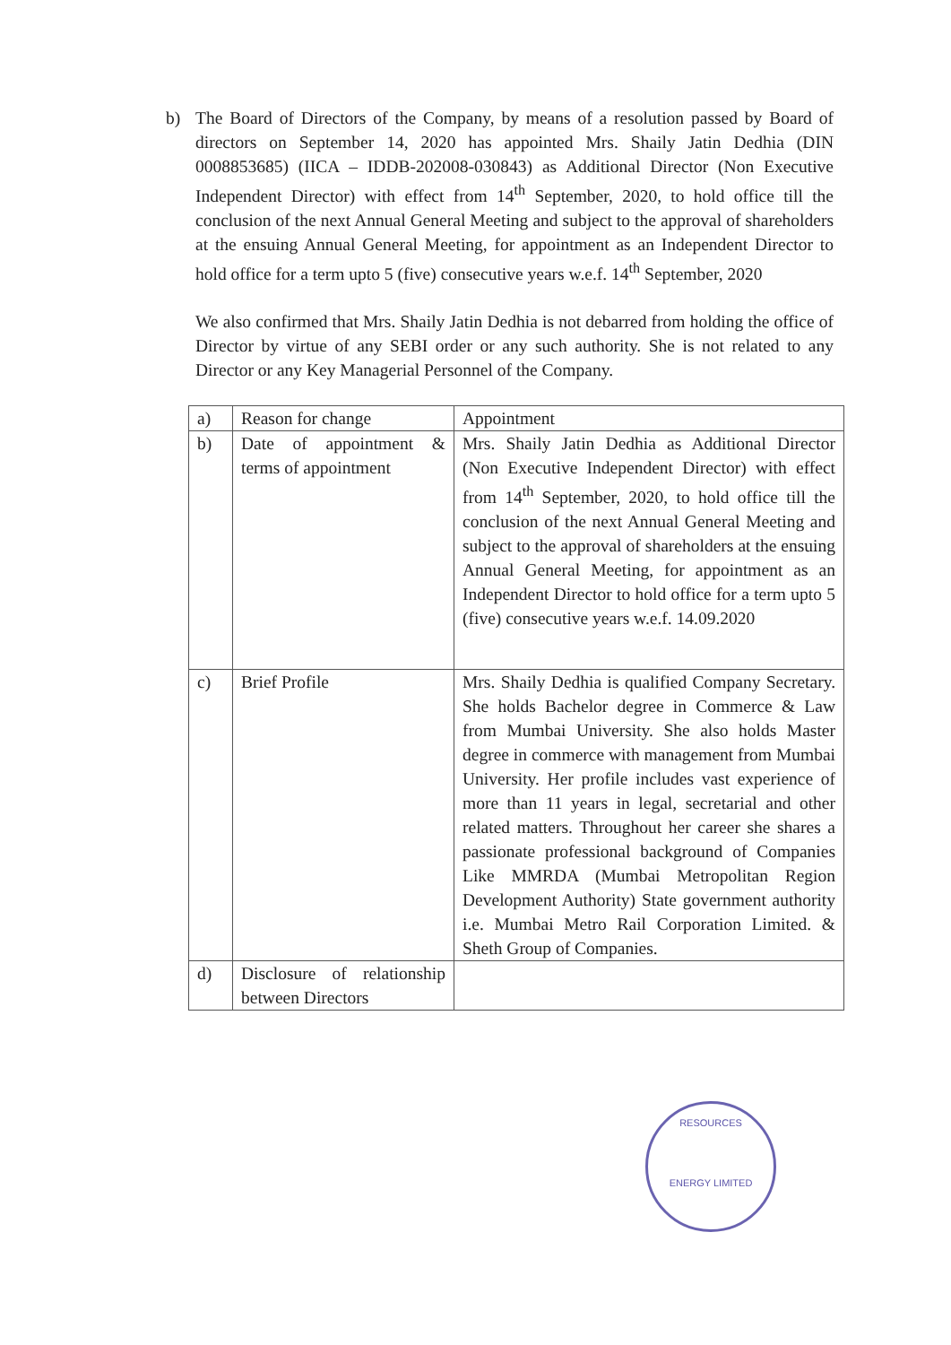b) The Board of Directors of the Company, by means of a resolution passed by Board of directors on September 14, 2020 has appointed Mrs. Shaily Jatin Dedhia (DIN 0008853685) (IICA – IDDB-202008-030843) as Additional Director (Non Executive Independent Director) with effect from 14<sup>th</sup> September, 2020, to hold office till the conclusion of the next Annual General Meeting and subject to the approval of shareholders at the ensuing Annual General Meeting, for appointment as an Independent Director to hold office for a term upto 5 (five) consecutive years w.e.f. 14<sup>th</sup> September, 2020
We also confirmed that Mrs. Shaily Jatin Dedhia is not debarred from holding the office of Director by virtue of any SEBI order or any such authority. She is not related to any Director or any Key Managerial Personnel of the Company.
| a) | Reason for change | Appointment |
| b) | Date of appointment & terms of appointment | Mrs. Shaily Jatin Dedhia as Additional Director (Non Executive Independent Director) with effect from 14<sup>th</sup> September, 2020, to hold office till the conclusion of the next Annual General Meeting and subject to the approval of shareholders at the ensuing Annual General Meeting, for appointment as an Independent Director to hold office for a term upto 5 (five) consecutive years w.e.f. 14.09.2020 |
| c) | Brief Profile | Mrs. Shaily Dedhia is qualified Company Secretary. She holds Bachelor degree in Commerce & Law from Mumbai University. She also holds Master degree in commerce with management from Mumbai University. Her profile includes vast experience of more than 11 years in legal, secretarial and other related matters. Throughout her career she shares a passionate professional background of Companies Like MMRDA (Mumbai Metropolitan Region Development Authority) State government authority i.e. Mumbai Metro Rail Corporation Limited. & Sheth Group of Companies. |
| d) | Disclosure of relationship between Directors | |
RESOURCES
ENERGY LIMITED